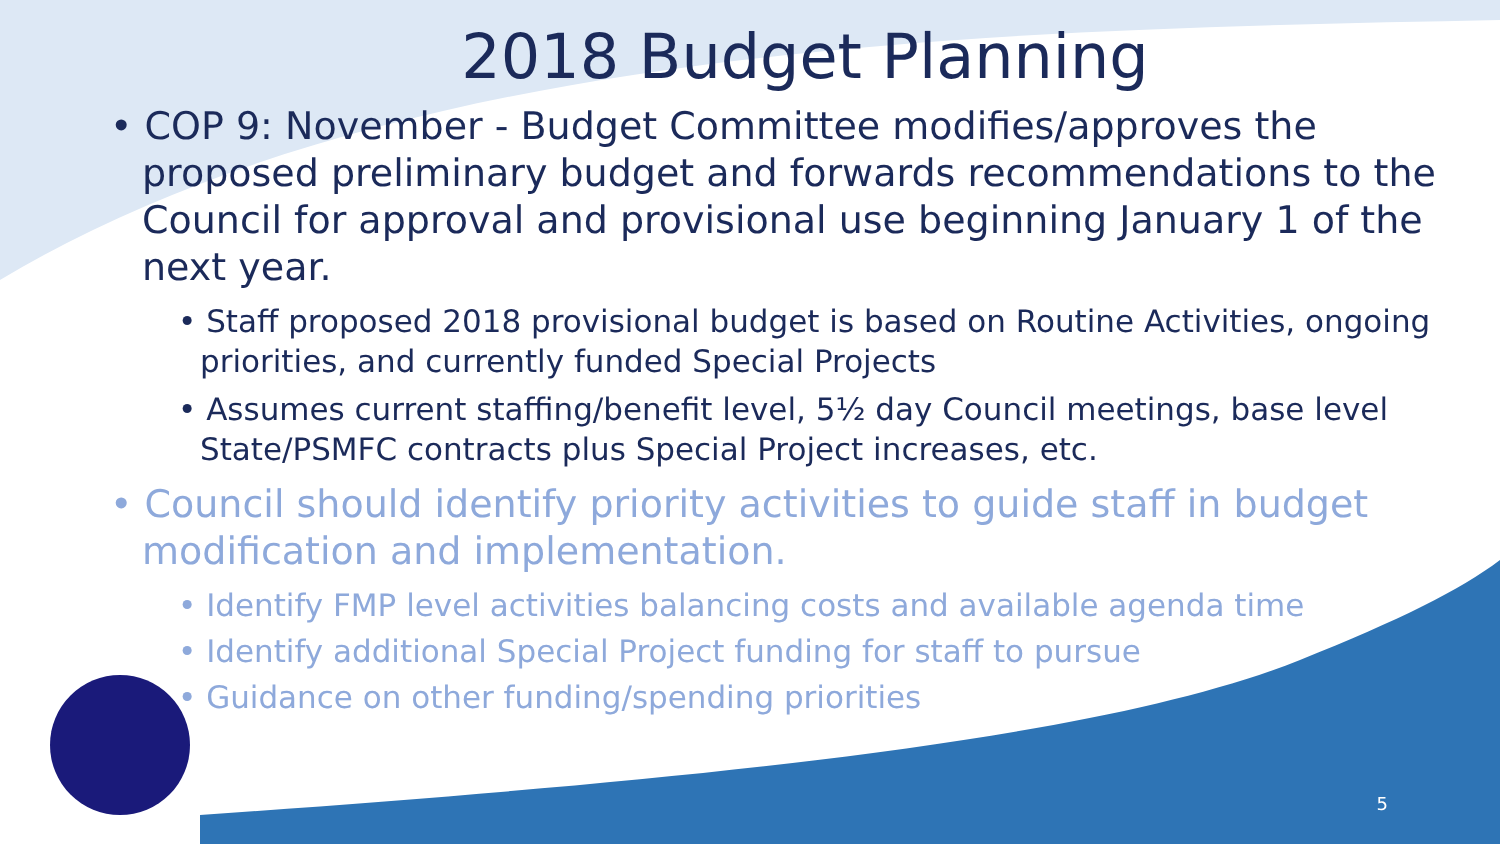2018 Budget Planning
• COP 9: November - Budget Committee modifies/approves the proposed preliminary budget and forwards recommendations to the Council for approval and provisional use beginning January 1 of the next year.
• Staff proposed 2018 provisional budget is based on Routine Activities, ongoing priorities, and currently funded Special Projects
• Assumes current staffing/benefit level, 5½ day Council meetings, base level State/PSMFC contracts plus Special Project increases, etc.
• Council should identify priority activities to guide staff in budget modification and implementation.
• Identify FMP level activities balancing costs and available agenda time
• Identify additional Special Project funding for staff to pursue
• Guidance on other funding/spending priorities
5